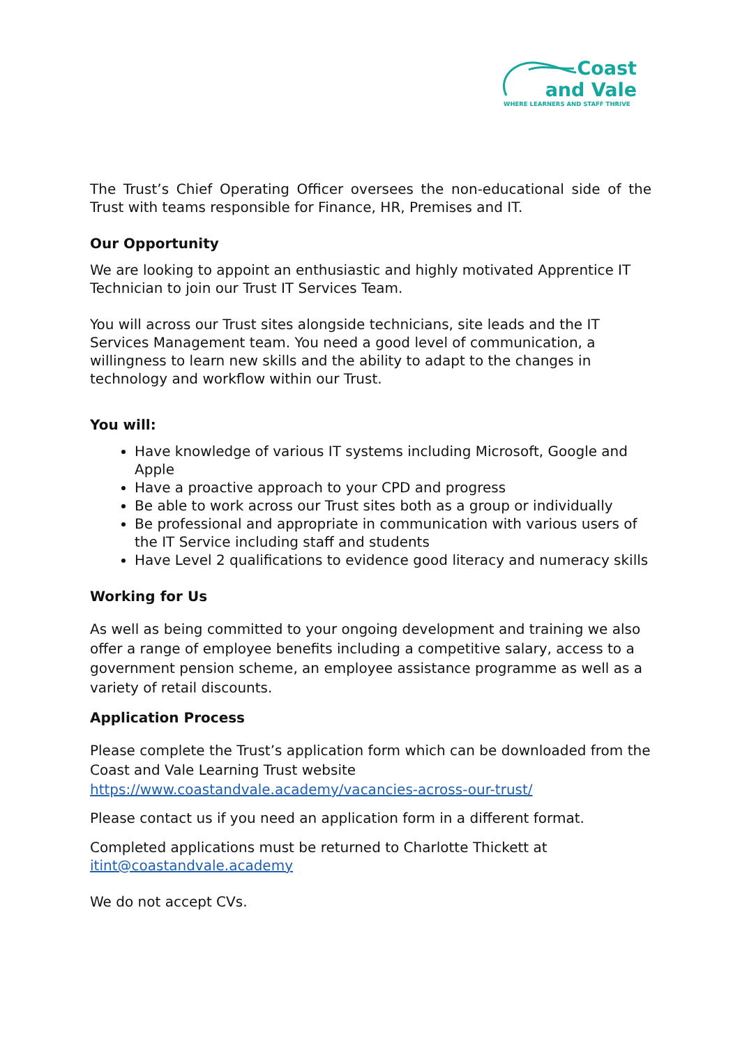Coast
and Vale
WHERE LEARNERS AND STAFF THRIVE
The Trust’s Chief Operating Officer oversees the non-educational side of the Trust with teams responsible for Finance, HR, Premises and IT.
Our Opportunity
We are looking to appoint an enthusiastic and highly motivated Apprentice IT Technician to join our Trust IT Services Team.
You will across our Trust sites alongside technicians, site leads and the IT Services Management team. You need a good level of communication, a willingness to learn new skills and the ability to adapt to the changes in technology and workflow within our Trust.
You will:
Have knowledge of various IT systems including Microsoft, Google and Apple
Have a proactive approach to your CPD and progress
Be able to work across our Trust sites both as a group or individually
Be professional and appropriate in communication with various users of the IT Service including staff and students
Have Level 2 qualifications to evidence good literacy and numeracy skills
Working for Us
As well as being committed to your ongoing development and training we also offer a range of employee benefits including a competitive salary, access to a government pension scheme, an employee assistance programme as well as a variety of retail discounts.
Application Process
Please complete the Trust’s application form which can be downloaded from the Coast and Vale Learning Trust website https://www.coastandvale.academy/vacancies-across-our-trust/
Please contact us if you need an application form in a different format.
Completed applications must be returned to Charlotte Thickett at itint@coastandvale.academy
We do not accept CVs.